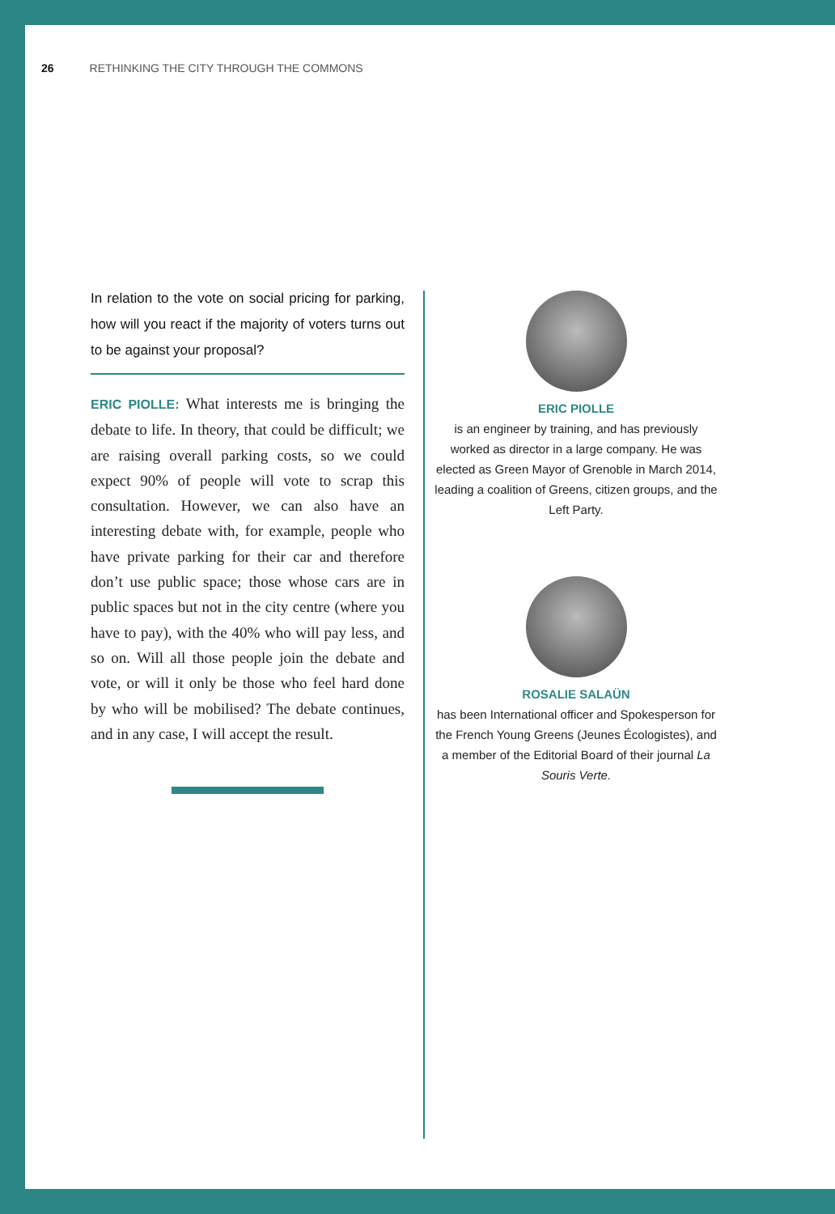26 RETHINKING THE CITY THROUGH THE COMMONS
In relation to the vote on social pricing for parking, how will you react if the majority of voters turns out to be against your proposal?
ERIC PIOLLE: What interests me is bringing the debate to life. In theory, that could be difficult; we are raising overall parking costs, so we could expect 90% of people will vote to scrap this consultation. However, we can also have an interesting debate with, for example, people who have private parking for their car and therefore don’t use public space; those whose cars are in public spaces but not in the city centre (where you have to pay), with the 40% who will pay less, and so on. Will all those people join the debate and vote, or will it only be those who feel hard done by who will be mobilised? The debate continues, and in any case, I will accept the result.
ERIC PIOLLE
is an engineer by training, and has previously worked as director in a large company. He was elected as Green Mayor of Grenoble in March 2014, leading a coalition of Greens, citizen groups, and the Left Party.
ROSALIE SALAÜN
has been International officer and Spokesperson for the French Young Greens (Jeunes Écologistes), and a member of the Editorial Board of their journal La Souris Verte.